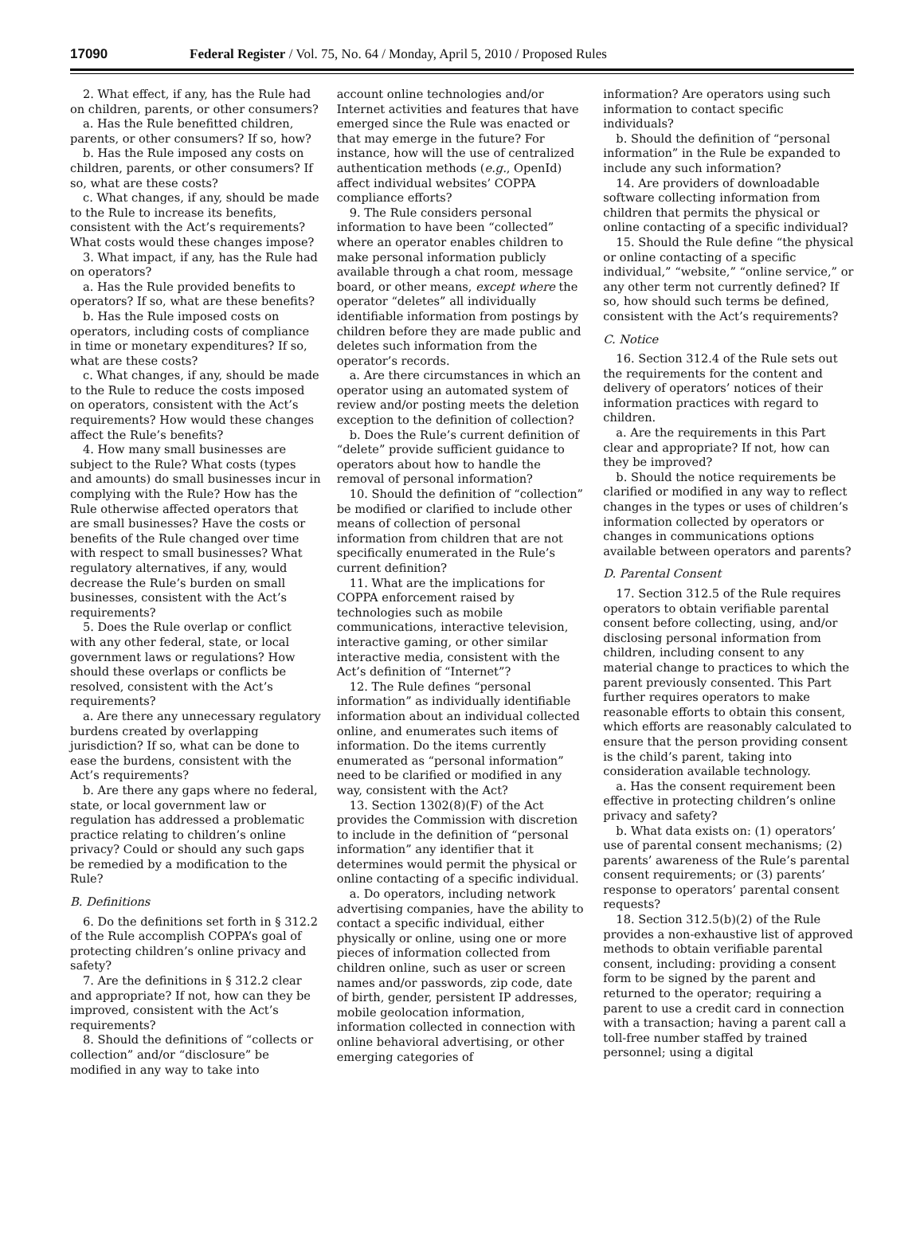17090 Federal Register / Vol. 75, No. 64 / Monday, April 5, 2010 / Proposed Rules
2. What effect, if any, has the Rule had on children, parents, or other consumers?
a. Has the Rule benefitted children, parents, or other consumers? If so, how?
b. Has the Rule imposed any costs on children, parents, or other consumers? If so, what are these costs?
c. What changes, if any, should be made to the Rule to increase its benefits, consistent with the Act’s requirements? What costs would these changes impose?
3. What impact, if any, has the Rule had on operators?
a. Has the Rule provided benefits to operators? If so, what are these benefits?
b. Has the Rule imposed costs on operators, including costs of compliance in time or monetary expenditures? If so, what are these costs?
c. What changes, if any, should be made to the Rule to reduce the costs imposed on operators, consistent with the Act’s requirements? How would these changes affect the Rule’s benefits?
4. How many small businesses are subject to the Rule? What costs (types and amounts) do small businesses incur in complying with the Rule? How has the Rule otherwise affected operators that are small businesses? Have the costs or benefits of the Rule changed over time with respect to small businesses? What regulatory alternatives, if any, would decrease the Rule’s burden on small businesses, consistent with the Act’s requirements?
5. Does the Rule overlap or conflict with any other federal, state, or local government laws or regulations? How should these overlaps or conflicts be resolved, consistent with the Act’s requirements?
a. Are there any unnecessary regulatory burdens created by overlapping jurisdiction? If so, what can be done to ease the burdens, consistent with the Act’s requirements?
b. Are there any gaps where no federal, state, or local government law or regulation has addressed a problematic practice relating to children’s online privacy? Could or should any such gaps be remedied by a modification to the Rule?
B. Definitions
6. Do the definitions set forth in § 312.2 of the Rule accomplish COPPA’s goal of protecting children’s online privacy and safety?
7. Are the definitions in § 312.2 clear and appropriate? If not, how can they be improved, consistent with the Act’s requirements?
8. Should the definitions of “collects or collection” and/or “disclosure” be modified in any way to take into
account online technologies and/or Internet activities and features that have emerged since the Rule was enacted or that may emerge in the future? For instance, how will the use of centralized authentication methods (e.g., OpenId) affect individual websites’ COPPA compliance efforts?
9. The Rule considers personal information to have been “collected” where an operator enables children to make personal information publicly available through a chat room, message board, or other means, except where the operator “deletes” all individually identifiable information from postings by children before they are made public and deletes such information from the operator’s records.
a. Are there circumstances in which an operator using an automated system of review and/or posting meets the deletion exception to the definition of collection?
b. Does the Rule’s current definition of “delete” provide sufficient guidance to operators about how to handle the removal of personal information?
10. Should the definition of “collection” be modified or clarified to include other means of collection of personal information from children that are not specifically enumerated in the Rule’s current definition?
11. What are the implications for COPPA enforcement raised by technologies such as mobile communications, interactive television, interactive gaming, or other similar interactive media, consistent with the Act’s definition of “Internet”?
12. The Rule defines “personal information” as individually identifiable information about an individual collected online, and enumerates such items of information. Do the items currently enumerated as “personal information” need to be clarified or modified in any way, consistent with the Act?
13. Section 1302(8)(F) of the Act provides the Commission with discretion to include in the definition of “personal information” any identifier that it determines would permit the physical or online contacting of a specific individual.
a. Do operators, including network advertising companies, have the ability to contact a specific individual, either physically or online, using one or more pieces of information collected from children online, such as user or screen names and/or passwords, zip code, date of birth, gender, persistent IP addresses, mobile geolocation information, information collected in connection with online behavioral advertising, or other emerging categories of
information? Are operators using such information to contact specific individuals?
b. Should the definition of “personal information” in the Rule be expanded to include any such information?
14. Are providers of downloadable software collecting information from children that permits the physical or online contacting of a specific individual?
15. Should the Rule define “the physical or online contacting of a specific individual,” “website,” “online service,” or any other term not currently defined? If so, how should such terms be defined, consistent with the Act’s requirements?
C. Notice
16. Section 312.4 of the Rule sets out the requirements for the content and delivery of operators’ notices of their information practices with regard to children.
a. Are the requirements in this Part clear and appropriate? If not, how can they be improved?
b. Should the notice requirements be clarified or modified in any way to reflect changes in the types or uses of children’s information collected by operators or changes in communications options available between operators and parents?
D. Parental Consent
17. Section 312.5 of the Rule requires operators to obtain verifiable parental consent before collecting, using, and/or disclosing personal information from children, including consent to any material change to practices to which the parent previously consented. This Part further requires operators to make reasonable efforts to obtain this consent, which efforts are reasonably calculated to ensure that the person providing consent is the child’s parent, taking into consideration available technology.
a. Has the consent requirement been effective in protecting children’s online privacy and safety?
b. What data exists on: (1) operators’ use of parental consent mechanisms; (2) parents’ awareness of the Rule’s parental consent requirements; or (3) parents’ response to operators’ parental consent requests?
18. Section 312.5(b)(2) of the Rule provides a non-exhaustive list of approved methods to obtain verifiable parental consent, including: providing a consent form to be signed by the parent and returned to the operator; requiring a parent to use a credit card in connection with a transaction; having a parent call a toll-free number staffed by trained personnel; using a digital